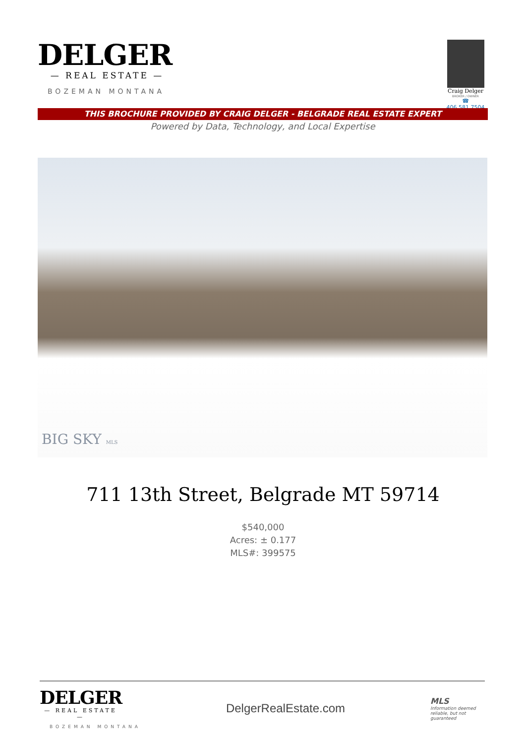DELGER
— REAL ESTATE —
BOZEMAN MONTANA
Craig Delger
BROKER / OWNER
☎ 406.581.7504
THIS BROCHURE PROVIDED BY CRAIG DELGER - BELGRADE REAL ESTATE EXPERT
Powered by Data, Technology, and Local Expertise
BIG SKY MLS
711 13th Street, Belgrade MT 59714
$540,000
Acres: ± 0.177
MLS#: 399575
DELGER
— REAL ESTATE —
BOZEMAN MONTANA
DelgerRealEstate.com
MLS
Information deemed reliable, but not guaranteed